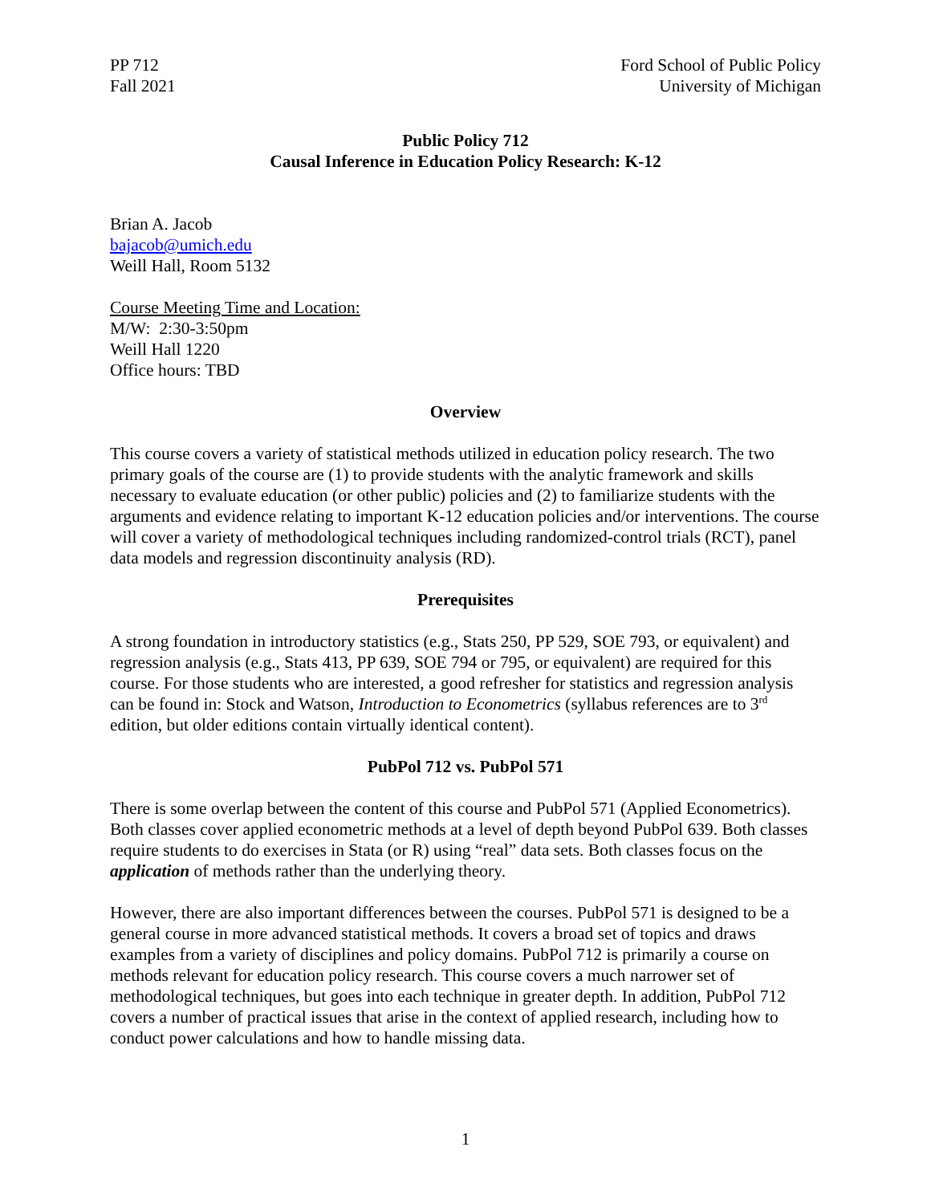PP 712
Fall 2021
Ford School of Public Policy
University of Michigan
Public Policy 712
Causal Inference in Education Policy Research: K-12
Brian A. Jacob
bajacob@umich.edu
Weill Hall, Room 5132
Course Meeting Time and Location:
M/W: 2:30-3:50pm
Weill Hall 1220
Office hours: TBD
Overview
This course covers a variety of statistical methods utilized in education policy research. The two primary goals of the course are (1) to provide students with the analytic framework and skills necessary to evaluate education (or other public) policies and (2) to familiarize students with the arguments and evidence relating to important K-12 education policies and/or interventions. The course will cover a variety of methodological techniques including randomized-control trials (RCT), panel data models and regression discontinuity analysis (RD).
Prerequisites
A strong foundation in introductory statistics (e.g., Stats 250, PP 529, SOE 793, or equivalent) and regression analysis (e.g., Stats 413, PP 639, SOE 794 or 795, or equivalent) are required for this course. For those students who are interested, a good refresher for statistics and regression analysis can be found in: Stock and Watson, Introduction to Econometrics (syllabus references are to 3<sup>rd</sup> edition, but older editions contain virtually identical content).
PubPol 712 vs. PubPol 571
There is some overlap between the content of this course and PubPol 571 (Applied Econometrics). Both classes cover applied econometric methods at a level of depth beyond PubPol 639. Both classes require students to do exercises in Stata (or R) using “real” data sets. Both classes focus on the application of methods rather than the underlying theory.
However, there are also important differences between the courses. PubPol 571 is designed to be a general course in more advanced statistical methods. It covers a broad set of topics and draws examples from a variety of disciplines and policy domains. PubPol 712 is primarily a course on methods relevant for education policy research. This course covers a much narrower set of methodological techniques, but goes into each technique in greater depth. In addition, PubPol 712 covers a number of practical issues that arise in the context of applied research, including how to conduct power calculations and how to handle missing data.
1